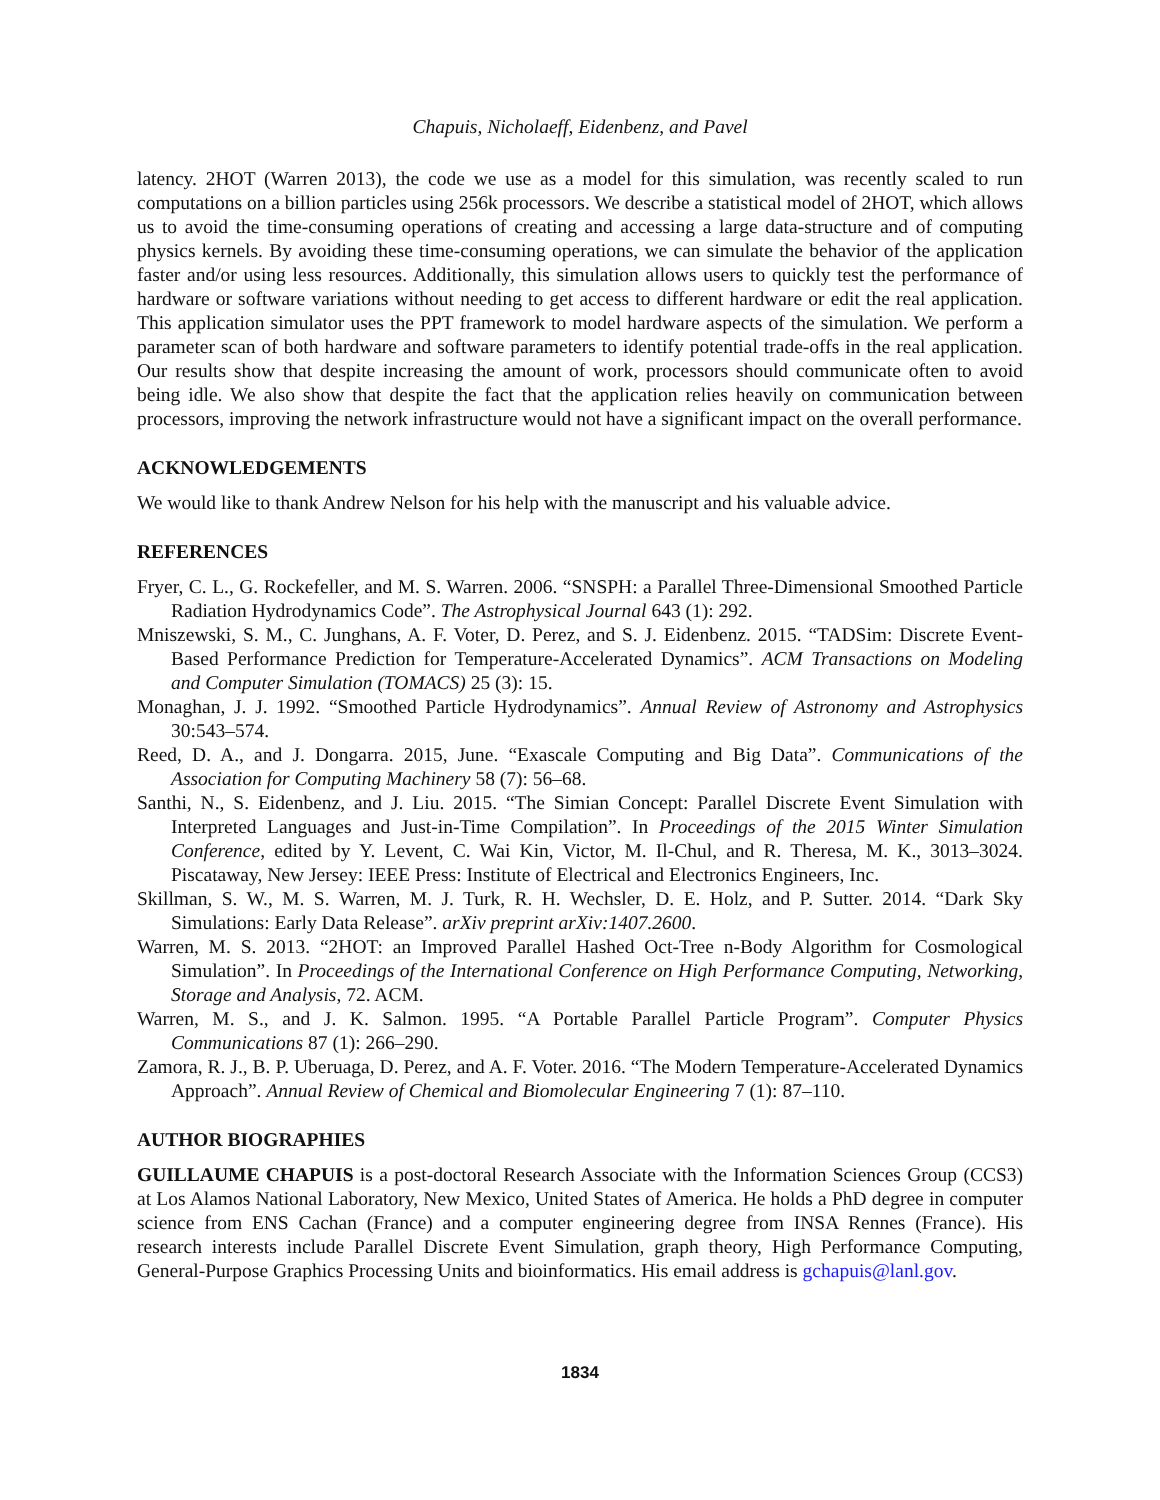Chapuis, Nicholaeff, Eidenbenz, and Pavel
latency. 2HOT (Warren 2013), the code we use as a model for this simulation, was recently scaled to run computations on a billion particles using 256k processors. We describe a statistical model of 2HOT, which allows us to avoid the time-consuming operations of creating and accessing a large data-structure and of computing physics kernels. By avoiding these time-consuming operations, we can simulate the behavior of the application faster and/or using less resources. Additionally, this simulation allows users to quickly test the performance of hardware or software variations without needing to get access to different hardware or edit the real application. This application simulator uses the PPT framework to model hardware aspects of the simulation. We perform a parameter scan of both hardware and software parameters to identify potential trade-offs in the real application. Our results show that despite increasing the amount of work, processors should communicate often to avoid being idle. We also show that despite the fact that the application relies heavily on communication between processors, improving the network infrastructure would not have a significant impact on the overall performance.
ACKNOWLEDGEMENTS
We would like to thank Andrew Nelson for his help with the manuscript and his valuable advice.
REFERENCES
Fryer, C. L., G. Rockefeller, and M. S. Warren. 2006. “SNSPH: a Parallel Three-Dimensional Smoothed Particle Radiation Hydrodynamics Code”. The Astrophysical Journal 643 (1): 292.
Mniszewski, S. M., C. Junghans, A. F. Voter, D. Perez, and S. J. Eidenbenz. 2015. “TADSim: Discrete Event-Based Performance Prediction for Temperature-Accelerated Dynamics”. ACM Transactions on Modeling and Computer Simulation (TOMACS) 25 (3): 15.
Monaghan, J. J. 1992. “Smoothed Particle Hydrodynamics”. Annual Review of Astronomy and Astrophysics 30:543–574.
Reed, D. A., and J. Dongarra. 2015, June. “Exascale Computing and Big Data”. Communications of the Association for Computing Machinery 58 (7): 56–68.
Santhi, N., S. Eidenbenz, and J. Liu. 2015. “The Simian Concept: Parallel Discrete Event Simulation with Interpreted Languages and Just-in-Time Compilation”. In Proceedings of the 2015 Winter Simulation Conference, edited by Y. Levent, C. Wai Kin, Victor, M. Il-Chul, and R. Theresa, M. K., 3013–3024. Piscataway, New Jersey: IEEE Press: Institute of Electrical and Electronics Engineers, Inc.
Skillman, S. W., M. S. Warren, M. J. Turk, R. H. Wechsler, D. E. Holz, and P. Sutter. 2014. “Dark Sky Simulations: Early Data Release”. arXiv preprint arXiv:1407.2600.
Warren, M. S. 2013. “2HOT: an Improved Parallel Hashed Oct-Tree n-Body Algorithm for Cosmological Simulation”. In Proceedings of the International Conference on High Performance Computing, Networking, Storage and Analysis, 72. ACM.
Warren, M. S., and J. K. Salmon. 1995. “A Portable Parallel Particle Program”. Computer Physics Communications 87 (1): 266–290.
Zamora, R. J., B. P. Uberuaga, D. Perez, and A. F. Voter. 2016. “The Modern Temperature-Accelerated Dynamics Approach”. Annual Review of Chemical and Biomolecular Engineering 7 (1): 87–110.
AUTHOR BIOGRAPHIES
GUILLAUME CHAPUIS is a post-doctoral Research Associate with the Information Sciences Group (CCS3) at Los Alamos National Laboratory, New Mexico, United States of America. He holds a PhD degree in computer science from ENS Cachan (France) and a computer engineering degree from INSA Rennes (France). His research interests include Parallel Discrete Event Simulation, graph theory, High Performance Computing, General-Purpose Graphics Processing Units and bioinformatics. His email address is gchapuis@lanl.gov.
1834